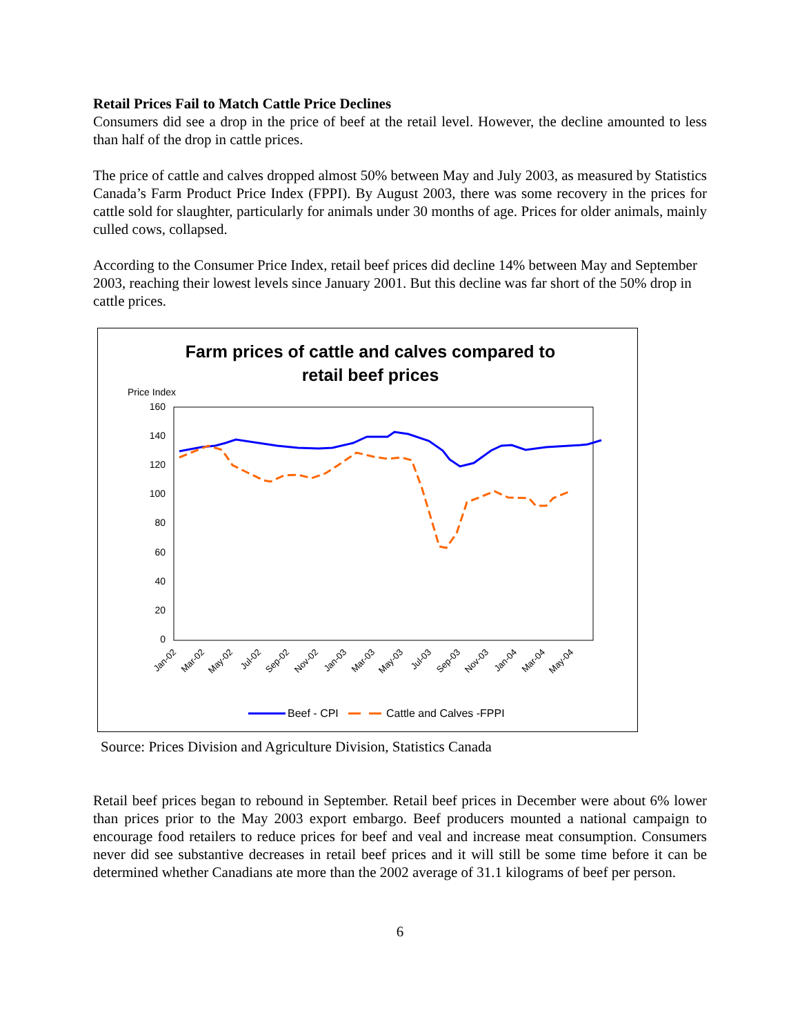Retail Prices Fail to Match Cattle Price Declines
Consumers did see a drop in the price of beef at the retail level. However, the decline amounted to less than half of the drop in cattle prices.
The price of cattle and calves dropped almost 50% between May and July 2003, as measured by Statistics Canada’s Farm Product Price Index (FPPI). By August 2003, there was some recovery in the prices for cattle sold for slaughter, particularly for animals under 30 months of age. Prices for older animals, mainly culled cows, collapsed.
According to the Consumer Price Index, retail beef prices did decline 14% between May and September 2003, reaching their lowest levels since January 2001. But this decline was far short of the 50% drop in cattle prices.
Farm prices of cattle and calves compared to
retail beef prices
Price Index
160
140
120
100
80
60
40
20
0
Jan-02
Mar-02
May-02
Jul-02
Sep-02
Nov-02
Jan-03
Mar-03
May-03
Jul-03
Sep-03
Nov-03
Jan-04
Mar-04
May-04
Beef - CPI
Cattle and Calves -FPPI
Source: Prices Division and Agriculture Division, Statistics Canada
Retail beef prices began to rebound in September. Retail beef prices in December were about 6% lower than prices prior to the May 2003 export embargo. Beef producers mounted a national campaign to encourage food retailers to reduce prices for beef and veal and increase meat consumption. Consumers never did see substantive decreases in retail beef prices and it will still be some time before it can be determined whether Canadians ate more than the 2002 average of 31.1 kilograms of beef per person.
6